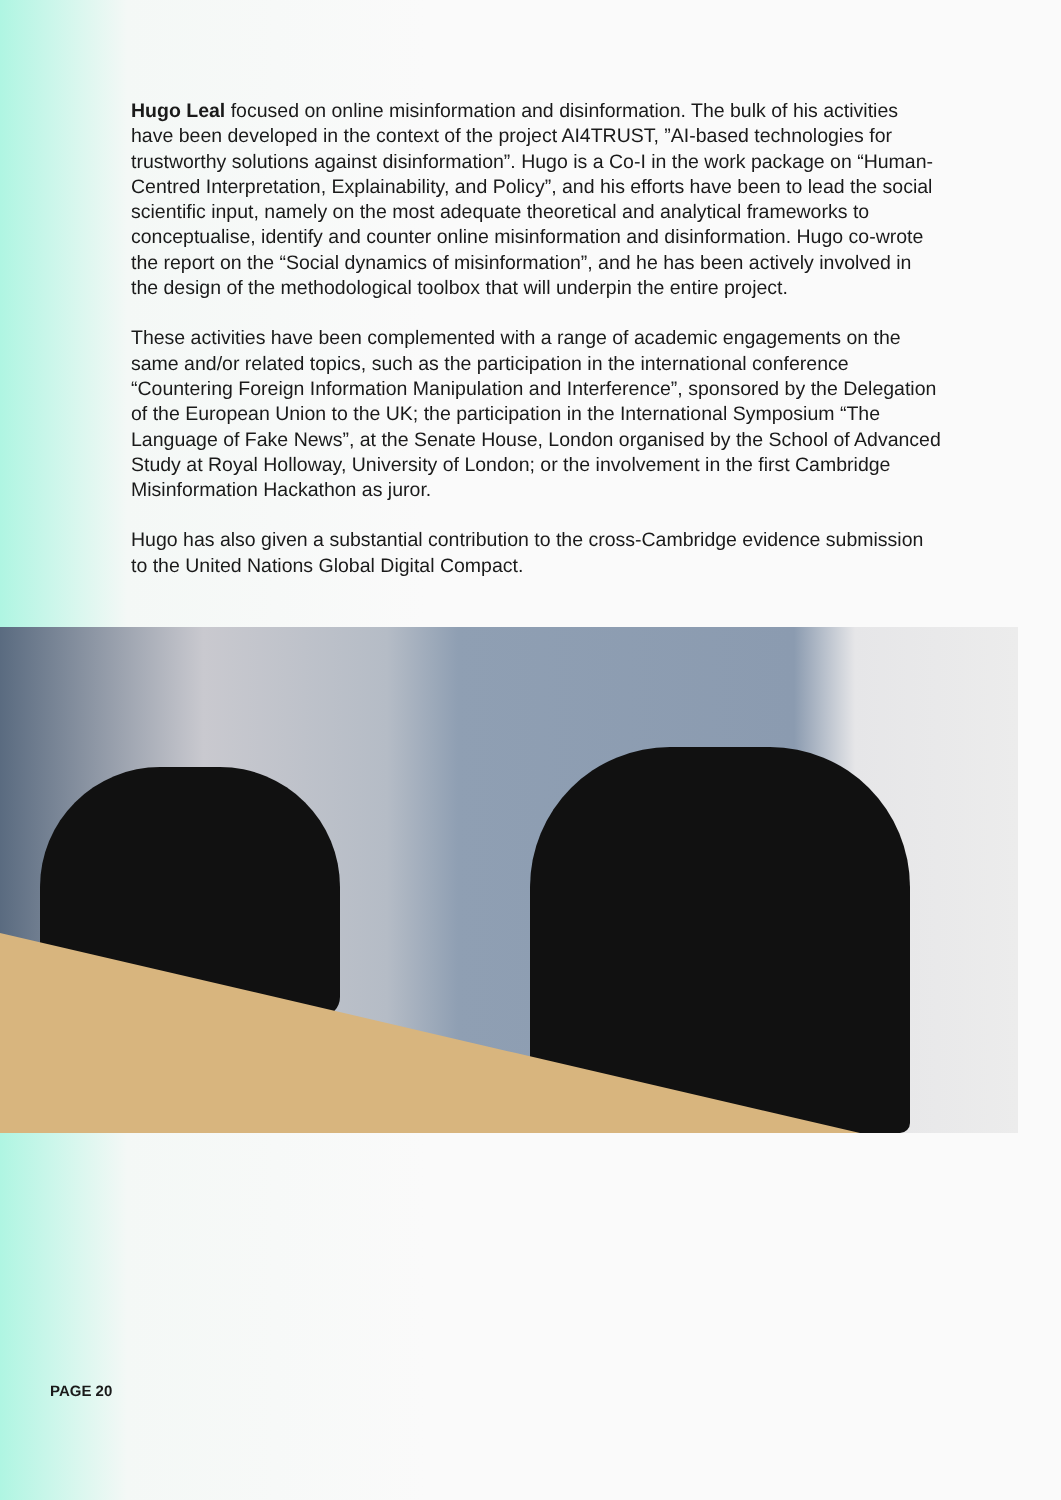Hugo Leal focused on online misinformation and disinformation. The bulk of his activities have been developed in the context of the project AI4TRUST, ”AI-based technologies for trustworthy solutions against disinformation”. Hugo is a Co-I in the work package on “Human-Centred Interpretation, Explainability, and Policy”, and his efforts have been to lead the social scientific input, namely on the most adequate theoretical and analytical frameworks to conceptualise, identify and counter online misinformation and disinformation. Hugo co-wrote the report on the “Social dynamics of misinformation”, and he has been actively involved in the design of the methodological toolbox that will underpin the entire project.
These activities have been complemented with a range of academic engagements on the same and/or related topics, such as the participation in the international conference “Countering Foreign Information Manipulation and Interference”, sponsored by the Delegation of the European Union to the UK; the participation in the International Symposium “The Language of Fake News”, at the Senate House, London organised by the School of Advanced Study at Royal Holloway, University of London; or the involvement in the first Cambridge Misinformation Hackathon as juror.
Hugo has also given a substantial contribution to the cross-Cambridge evidence submission to the United Nations Global Digital Compact.
PAGE 20